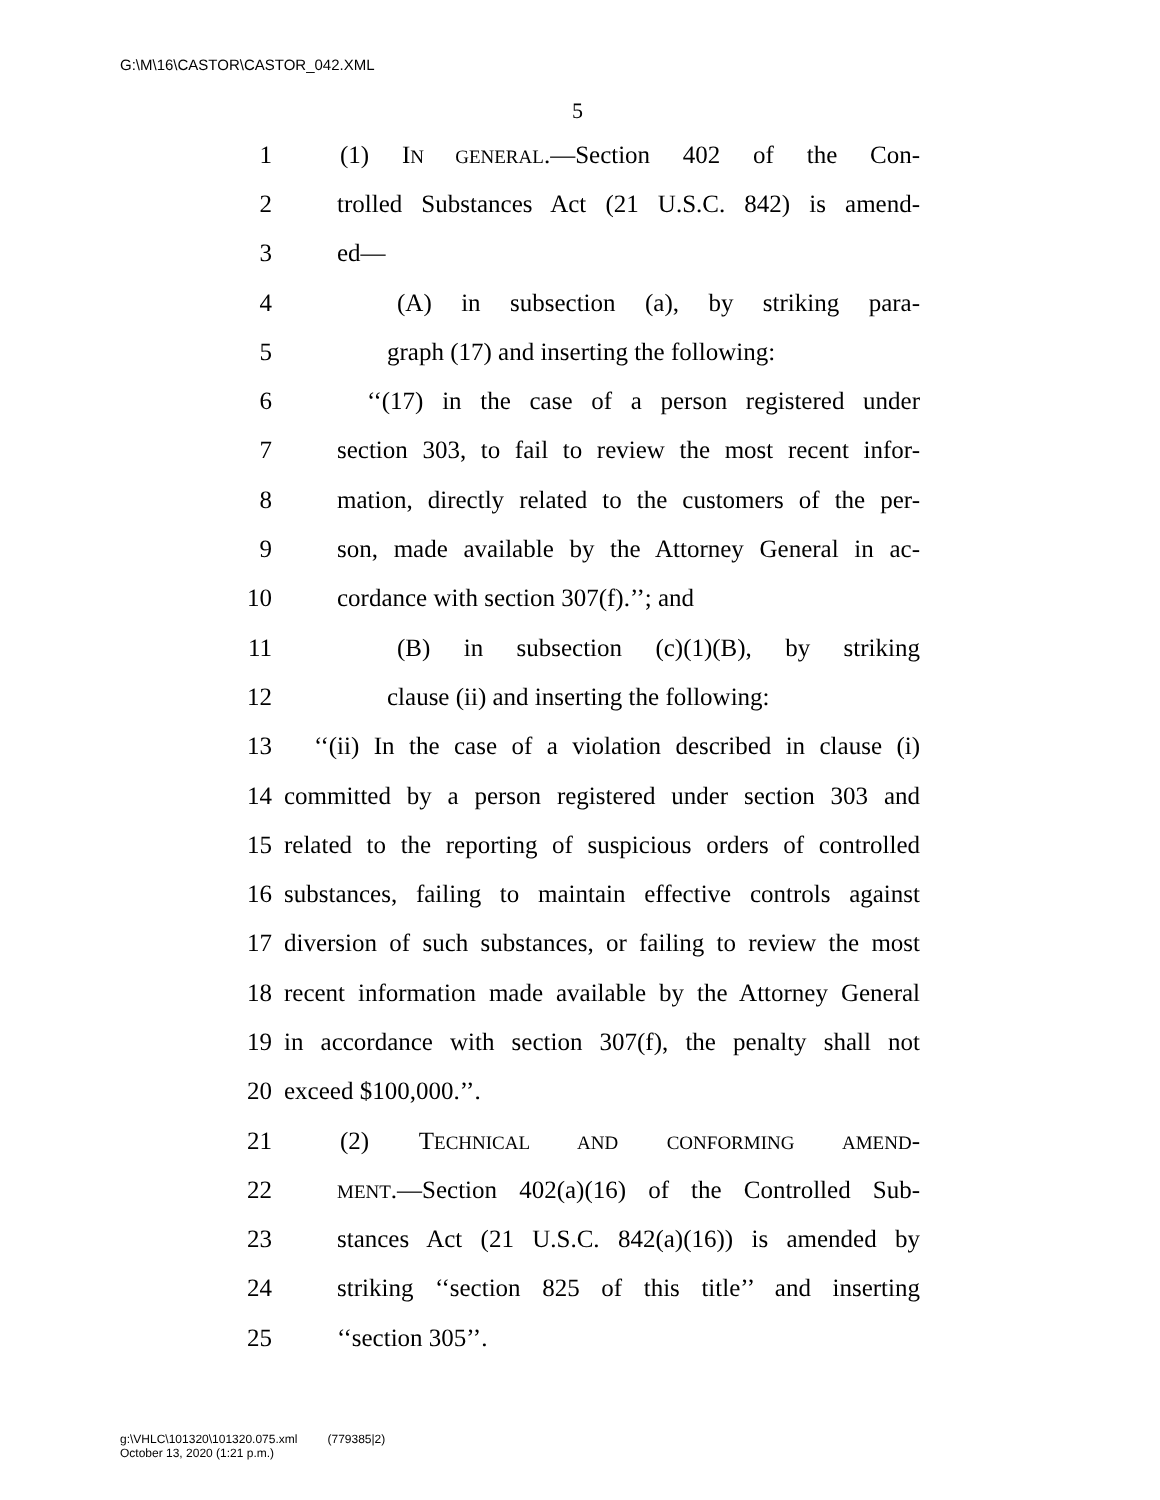G:\M\16\CASTOR\CASTOR_042.XML
5
1 (1) IN GENERAL.—Section 402 of the Con-
2 trolled Substances Act (21 U.S.C. 842) is amend-
3 ed—
4 (A) in subsection (a), by striking para-
5 graph (17) and inserting the following:
6 ‘‘(17) in the case of a person registered under
7 section 303, to fail to review the most recent infor-
8 mation, directly related to the customers of the per-
9 son, made available by the Attorney General in ac-
10 cordance with section 307(f).’’; and
11 (B) in subsection (c)(1)(B), by striking
12 clause (ii) and inserting the following:
13 ‘‘(ii) In the case of a violation described in clause (i)
14 committed by a person registered under section 303 and
15 related to the reporting of suspicious orders of controlled
16 substances, failing to maintain effective controls against
17 diversion of such substances, or failing to review the most
18 recent information made available by the Attorney General
19 in accordance with section 307(f), the penalty shall not
20 exceed $100,000.’’.
21 (2) TECHNICAL AND CONFORMING AMEND-
22 MENT.—Section 402(a)(16) of the Controlled Sub-
23 stances Act (21 U.S.C. 842(a)(16)) is amended by
24 striking ‘‘section 825 of this title’’ and inserting
25 ‘‘section 305’’.
g:\VHLC\101320\101320.075.xml (779385|2)
October 13, 2020 (1:21 p.m.)